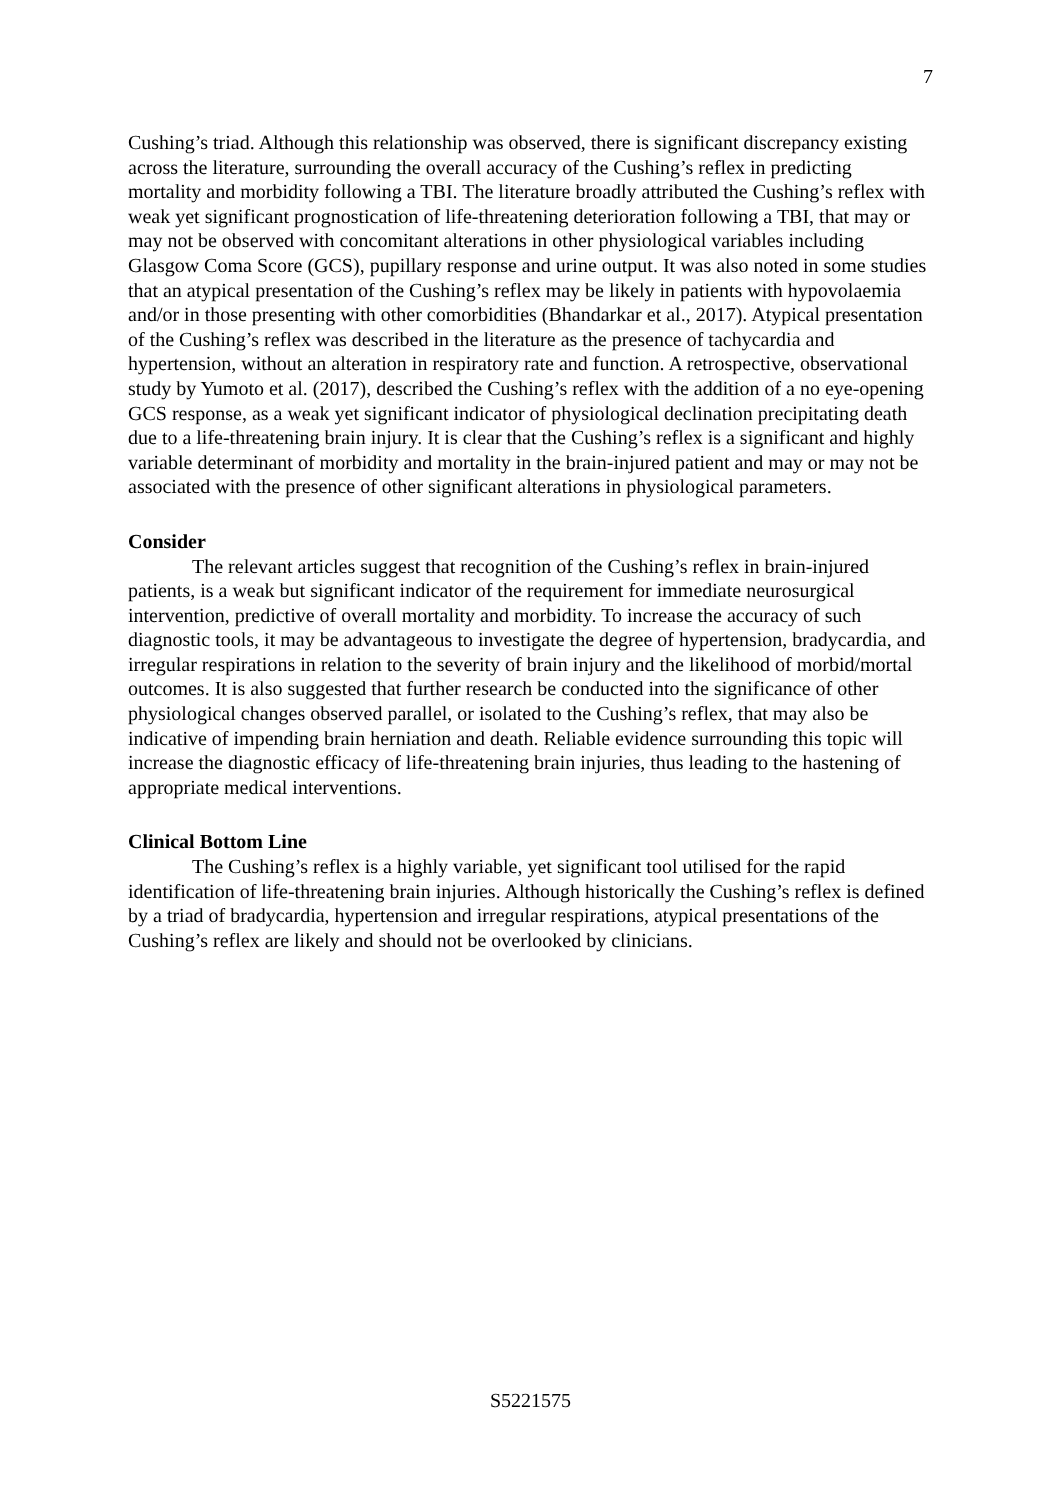7
Cushing’s triad. Although this relationship was observed, there is significant discrepancy existing across the literature, surrounding the overall accuracy of the Cushing’s reflex in predicting mortality and morbidity following a TBI. The literature broadly attributed the Cushing’s reflex with weak yet significant prognostication of life-threatening deterioration following a TBI, that may or may not be observed with concomitant alterations in other physiological variables including Glasgow Coma Score (GCS), pupillary response and urine output. It was also noted in some studies that an atypical presentation of the Cushing’s reflex may be likely in patients with hypovolaemia and/or in those presenting with other comorbidities (Bhandarkar et al., 2017). Atypical presentation of the Cushing’s reflex was described in the literature as the presence of tachycardia and hypertension, without an alteration in respiratory rate and function. A retrospective, observational study by Yumoto et al. (2017), described the Cushing’s reflex with the addition of a no eye-opening GCS response, as a weak yet significant indicator of physiological declination precipitating death due to a life-threatening brain injury. It is clear that the Cushing’s reflex is a significant and highly variable determinant of morbidity and mortality in the brain-injured patient and may or may not be associated with the presence of other significant alterations in physiological parameters.
Consider
The relevant articles suggest that recognition of the Cushing’s reflex in brain-injured patients, is a weak but significant indicator of the requirement for immediate neurosurgical intervention, predictive of overall mortality and morbidity. To increase the accuracy of such diagnostic tools, it may be advantageous to investigate the degree of hypertension, bradycardia, and irregular respirations in relation to the severity of brain injury and the likelihood of morbid/mortal outcomes. It is also suggested that further research be conducted into the significance of other physiological changes observed parallel, or isolated to the Cushing’s reflex, that may also be indicative of impending brain herniation and death. Reliable evidence surrounding this topic will increase the diagnostic efficacy of life-threatening brain injuries, thus leading to the hastening of appropriate medical interventions.
Clinical Bottom Line
The Cushing’s reflex is a highly variable, yet significant tool utilised for the rapid identification of life-threatening brain injuries. Although historically the Cushing’s reflex is defined by a triad of bradycardia, hypertension and irregular respirations, atypical presentations of the Cushing’s reflex are likely and should not be overlooked by clinicians.
S5221575